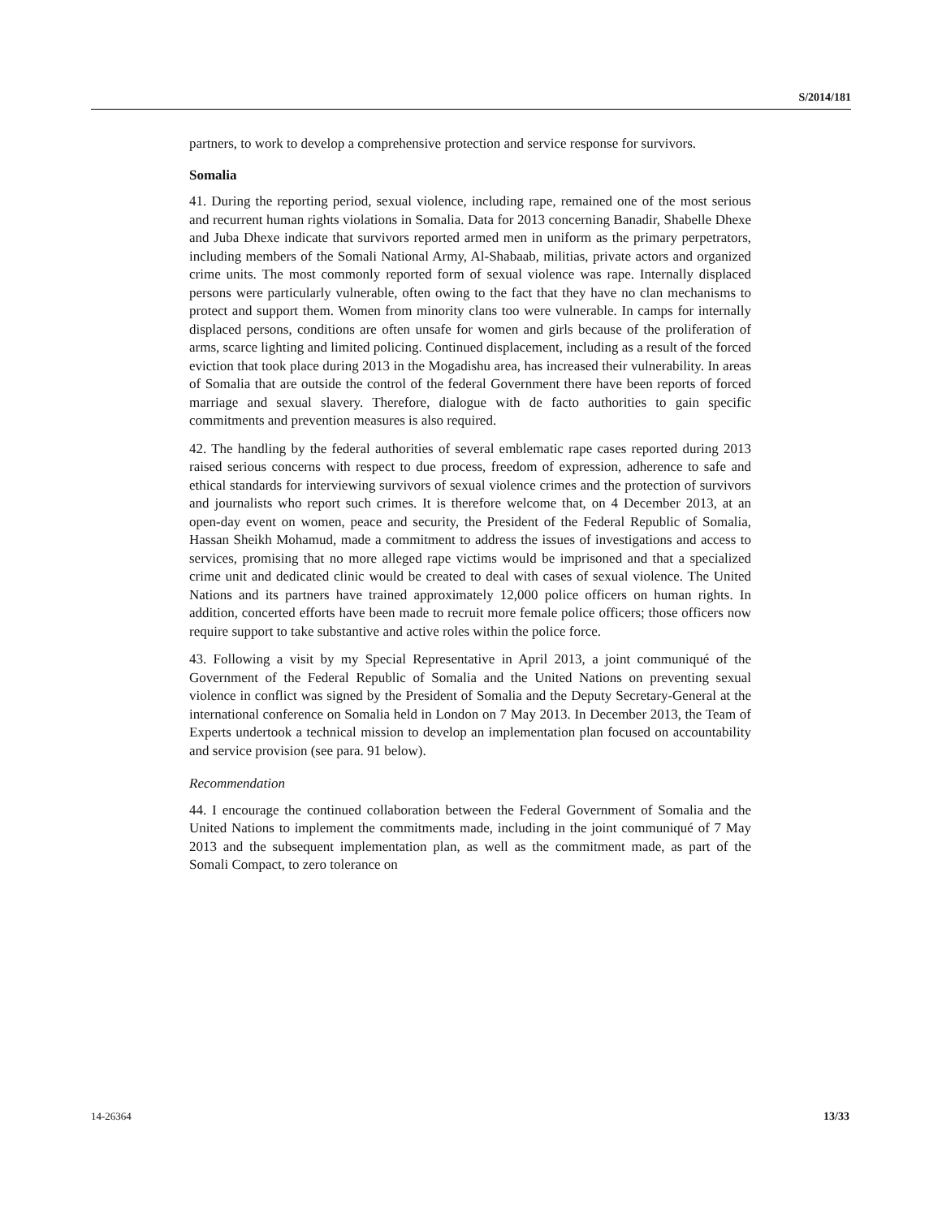S/2014/181
partners, to work to develop a comprehensive protection and service response for survivors.
Somalia
41. During the reporting period, sexual violence, including rape, remained one of the most serious and recurrent human rights violations in Somalia. Data for 2013 concerning Banadir, Shabelle Dhexe and Juba Dhexe indicate that survivors reported armed men in uniform as the primary perpetrators, including members of the Somali National Army, Al-Shabaab, militias, private actors and organized crime units. The most commonly reported form of sexual violence was rape. Internally displaced persons were particularly vulnerable, often owing to the fact that they have no clan mechanisms to protect and support them. Women from minority clans too were vulnerable. In camps for internally displaced persons, conditions are often unsafe for women and girls because of the proliferation of arms, scarce lighting and limited policing. Continued displacement, including as a result of the forced eviction that took place during 2013 in the Mogadishu area, has increased their vulnerability. In areas of Somalia that are outside the control of the federal Government there have been reports of forced marriage and sexual slavery. Therefore, dialogue with de facto authorities to gain specific commitments and prevention measures is also required.
42. The handling by the federal authorities of several emblematic rape cases reported during 2013 raised serious concerns with respect to due process, freedom of expression, adherence to safe and ethical standards for interviewing survivors of sexual violence crimes and the protection of survivors and journalists who report such crimes. It is therefore welcome that, on 4 December 2013, at an open-day event on women, peace and security, the President of the Federal Republic of Somalia, Hassan Sheikh Mohamud, made a commitment to address the issues of investigations and access to services, promising that no more alleged rape victims would be imprisoned and that a specialized crime unit and dedicated clinic would be created to deal with cases of sexual violence. The United Nations and its partners have trained approximately 12,000 police officers on human rights. In addition, concerted efforts have been made to recruit more female police officers; those officers now require support to take substantive and active roles within the police force.
43. Following a visit by my Special Representative in April 2013, a joint communiqué of the Government of the Federal Republic of Somalia and the United Nations on preventing sexual violence in conflict was signed by the President of Somalia and the Deputy Secretary-General at the international conference on Somalia held in London on 7 May 2013. In December 2013, the Team of Experts undertook a technical mission to develop an implementation plan focused on accountability and service provision (see para. 91 below).
Recommendation
44. I encourage the continued collaboration between the Federal Government of Somalia and the United Nations to implement the commitments made, including in the joint communiqué of 7 May 2013 and the subsequent implementation plan, as well as the commitment made, as part of the Somali Compact, to zero tolerance on
14-26364 13/33